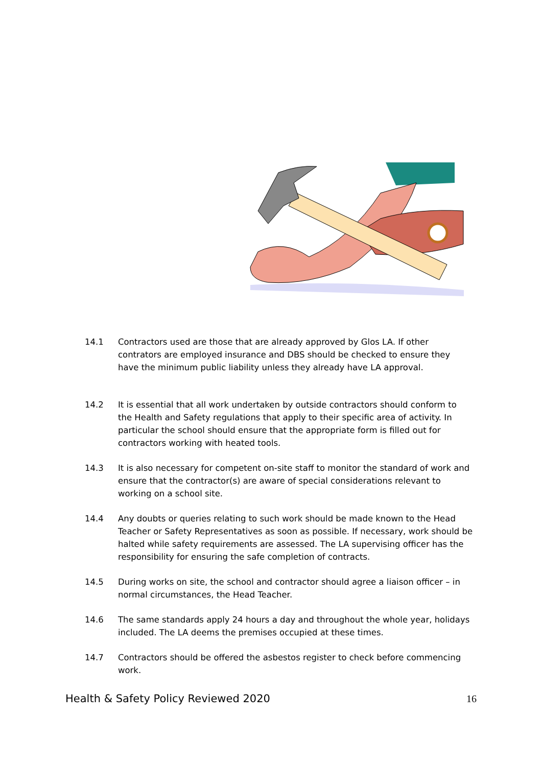14.1 Contractors used are those that are already approved by Glos LA. If other contrators are employed insurance and DBS should be checked to ensure they have the minimum public liability unless they already have LA approval.
14.2 It is essential that all work undertaken by outside contractors should conform to the Health and Safety regulations that apply to their specific area of activity. In particular the school should ensure that the appropriate form is filled out for contractors working with heated tools.
14.3 It is also necessary for competent on-site staff to monitor the standard of work and ensure that the contractor(s) are aware of special considerations relevant to working on a school site.
14.4 Any doubts or queries relating to such work should be made known to the Head Teacher or Safety Representatives as soon as possible. If necessary, work should be halted while safety requirements are assessed. The LA supervising officer has the responsibility for ensuring the safe completion of contracts.
14.5 During works on site, the school and contractor should agree a liaison officer – in normal circumstances, the Head Teacher.
14.6 The same standards apply 24 hours a day and throughout the whole year, holidays included. The LA deems the premises occupied at these times.
14.7 Contractors should be offered the asbestos register to check before commencing work.
Health & Safety Policy Reviewed 2020 16